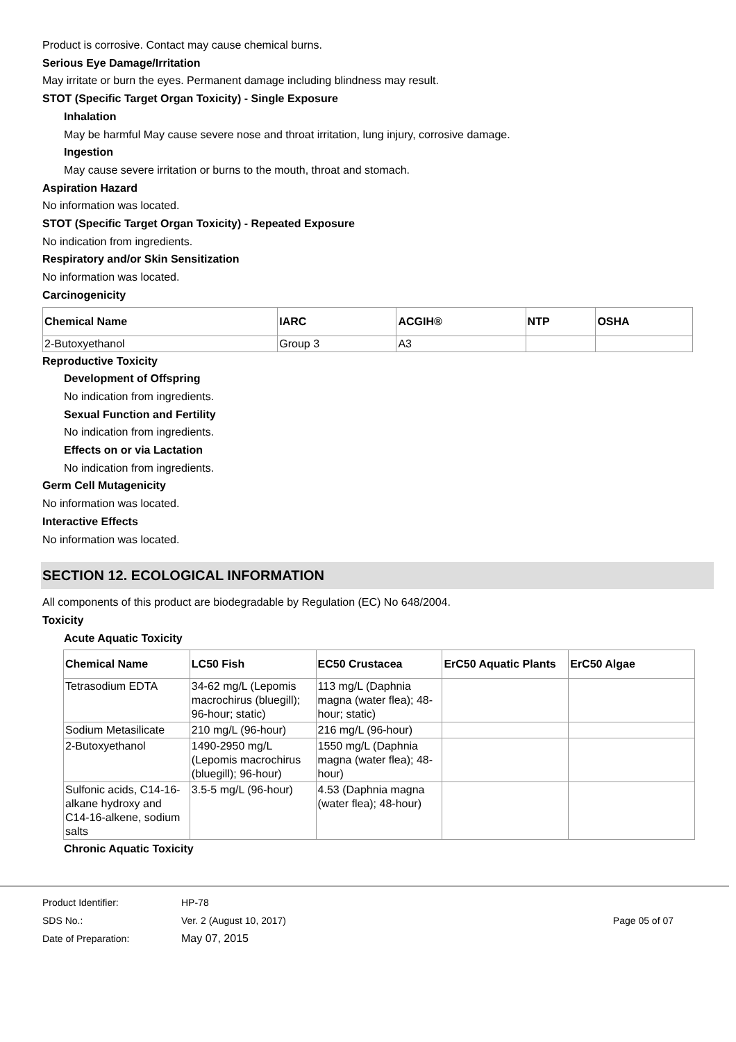Product is corrosive. Contact may cause chemical burns.
Serious Eye Damage/Irritation
May irritate or burn the eyes. Permanent damage including blindness may result.
STOT (Specific Target Organ Toxicity) - Single Exposure
Inhalation
May be harmful May cause severe nose and throat irritation, lung injury, corrosive damage.
Ingestion
May cause severe irritation or burns to the mouth, throat and stomach.
Aspiration Hazard
No information was located.
STOT (Specific Target Organ Toxicity) - Repeated Exposure
No indication from ingredients.
Respiratory and/or Skin Sensitization
No information was located.
Carcinogenicity
| Chemical Name | IARC | ACGIH® | NTP | OSHA |
| --- | --- | --- | --- | --- |
| 2-Butoxyethanol | Group 3 | A3 | | |
Reproductive Toxicity
Development of Offspring
No indication from ingredients.
Sexual Function and Fertility
No indication from ingredients.
Effects on or via Lactation
No indication from ingredients.
Germ Cell Mutagenicity
No information was located.
Interactive Effects
No information was located.
SECTION 12. ECOLOGICAL INFORMATION
All components of this product are biodegradable by Regulation (EC) No 648/2004.
Toxicity
Acute Aquatic Toxicity
| Chemical Name | LC50 Fish | EC50 Crustacea | ErC50 Aquatic Plants | ErC50 Algae |
| --- | --- | --- | --- | --- |
| Tetrasodium EDTA | 34-62 mg/L (Lepomis macrochirus (bluegill); 96-hour; static) | 113 mg/L (Daphnia magna (water flea); 48-hour; static) | | |
| Sodium Metasilicate | 210 mg/L (96-hour) | 216 mg/L (96-hour) | | |
| 2-Butoxyethanol | 1490-2950 mg/L (Lepomis macrochirus (bluegill); 96-hour) | 1550 mg/L (Daphnia magna (water flea); 48-hour) | | |
| Sulfonic acids, C14-16-alkane hydroxy and C14-16-alkene, sodium salts | 3.5-5 mg/L (96-hour) | 4.53 (Daphnia magna (water flea); 48-hour) | | |
Chronic Aquatic Toxicity
Product Identifier: HP-78
SDS No.: Ver. 2 (August 10, 2017) Page 05 of 07
Date of Preparation: May 07, 2015